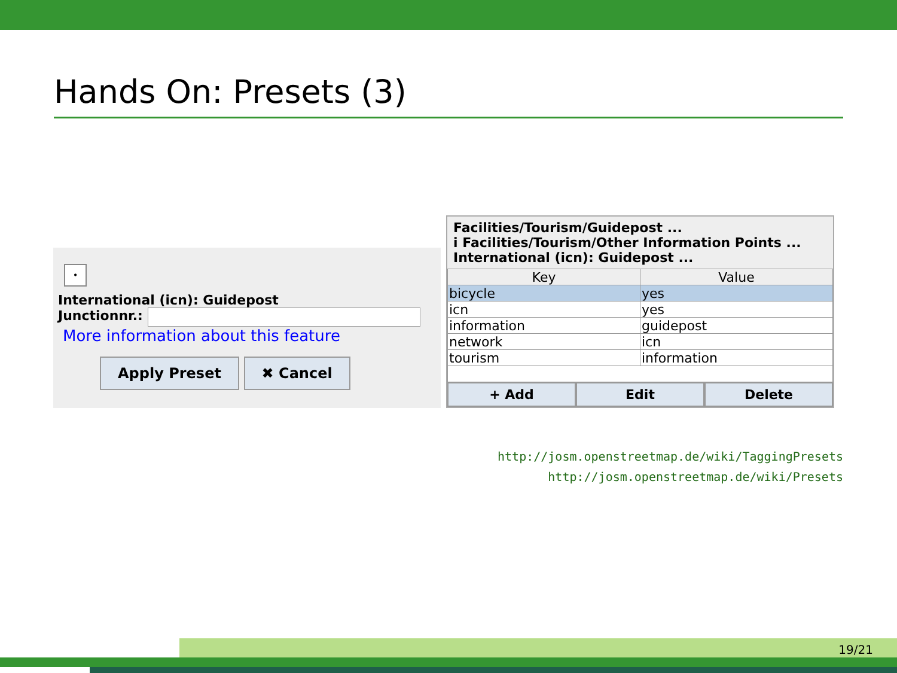Hands On: Presets (3)
•
International (icn): Guidepost
Junctionnr.:
More information about this feature
Apply Preset ✖ Cancel
Facilities/Tourism/Guidepost ...
i Facilities/Tourism/Other Information Points ...
International (icn): Guidepost ...
| Key | Value |
| --- | --- |
| bicycle | yes |
| icn | yes |
| information | guidepost |
| network | icn |
| tourism | information |
+ Add Edit Delete
http://josm.openstreetmap.de/wiki/TaggingPresets
http://josm.openstreetmap.de/wiki/Presets
19/21